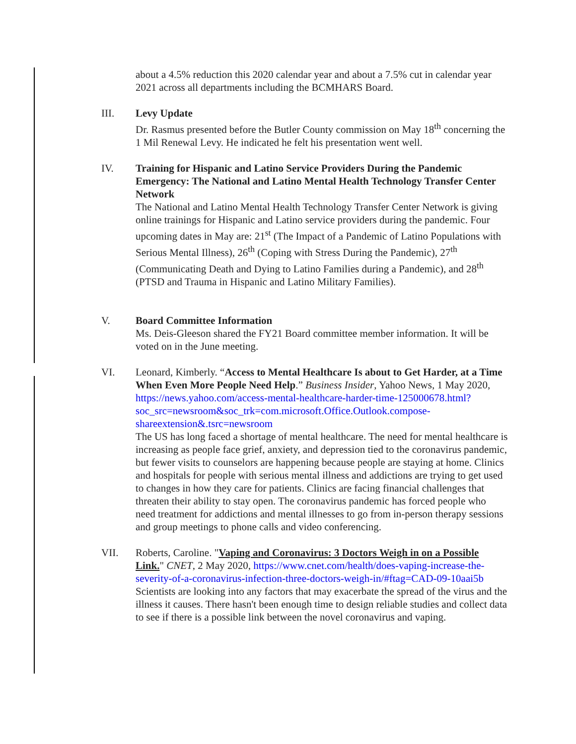about a 4.5% reduction this 2020 calendar year and about a 7.5% cut in calendar year 2021 across all departments including the BCMHARS Board.
III. Levy Update
Dr. Rasmus presented before the Butler County commission on May 18<sup>th</sup> concerning the 1 Mil Renewal Levy. He indicated he felt his presentation went well.
IV. Training for Hispanic and Latino Service Providers During the Pandemic Emergency: The National and Latino Mental Health Technology Transfer Center Network
The National and Latino Mental Health Technology Transfer Center Network is giving online trainings for Hispanic and Latino service providers during the pandemic. Four upcoming dates in May are: 21<sup>st</sup> (The Impact of a Pandemic of Latino Populations with Serious Mental Illness), 26<sup>th</sup> (Coping with Stress During the Pandemic), 27<sup>th</sup> (Communicating Death and Dying to Latino Families during a Pandemic), and 28<sup>th</sup> (PTSD and Trauma in Hispanic and Latino Military Families).
V. Board Committee Information
Ms. Deis-Gleeson shared the FY21 Board committee member information. It will be voted on in the June meeting.
VI. Leonard, Kimberly. “Access to Mental Healthcare Is about to Get Harder, at a Time When Even More People Need Help.” Business Insider, Yahoo News, 1 May 2020, https://news.yahoo.com/access-mental-healthcare-harder-time-125000678.html?soc_src=newsroom&soc_trk=com.microsoft.Office.Outlook.compose-shareextension&.tsrc=newsroom
The US has long faced a shortage of mental healthcare. The need for mental healthcare is increasing as people face grief, anxiety, and depression tied to the coronavirus pandemic, but fewer visits to counselors are happening because people are staying at home. Clinics and hospitals for people with serious mental illness and addictions are trying to get used to changes in how they care for patients. Clinics are facing financial challenges that threaten their ability to stay open. The coronavirus pandemic has forced people who need treatment for addictions and mental illnesses to go from in-person therapy sessions and group meetings to phone calls and video conferencing.
VII. Roberts, Caroline. "Vaping and Coronavirus: 3 Doctors Weigh in on a Possible Link." CNET, 2 May 2020, https://www.cnet.com/health/does-vaping-increase-the-severity-of-a-coronavirus-infection-three-doctors-weigh-in/#ftag=CAD-09-10aai5b
Scientists are looking into any factors that may exacerbate the spread of the virus and the illness it causes. There hasn't been enough time to design reliable studies and collect data to see if there is a possible link between the novel coronavirus and vaping.